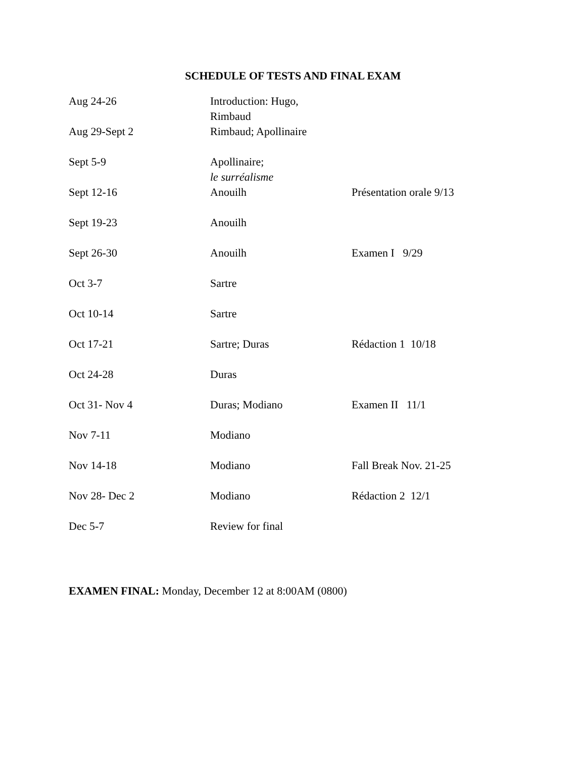SCHEDULE OF TESTS AND FINAL EXAM
| Aug 24-26 | Introduction: Hugo, Rimbaud | |
| Aug 29-Sept 2 | Rimbaud; Apollinaire | |
| Sept 5-9 | Apollinaire; le surréalisme | |
| Sept 12-16 | Anouilh | Présentation orale 9/13 |
| Sept 19-23 | Anouilh | |
| Sept 26-30 | Anouilh | Examen I 9/29 |
| Oct 3-7 | Sartre | |
| Oct 10-14 | Sartre | |
| Oct 17-21 | Sartre; Duras | Rédaction 1 10/18 |
| Oct 24-28 | Duras | |
| Oct 31- Nov 4 | Duras; Modiano | Examen II 11/1 |
| Nov 7-11 | Modiano | |
| Nov 14-18 | Modiano | Fall Break Nov. 21-25 |
| Nov 28- Dec 2 | Modiano | Rédaction 2 12/1 |
| Dec 5-7 | Review for final | |
EXAMEN FINAL: Monday, December 12 at 8:00AM (0800)